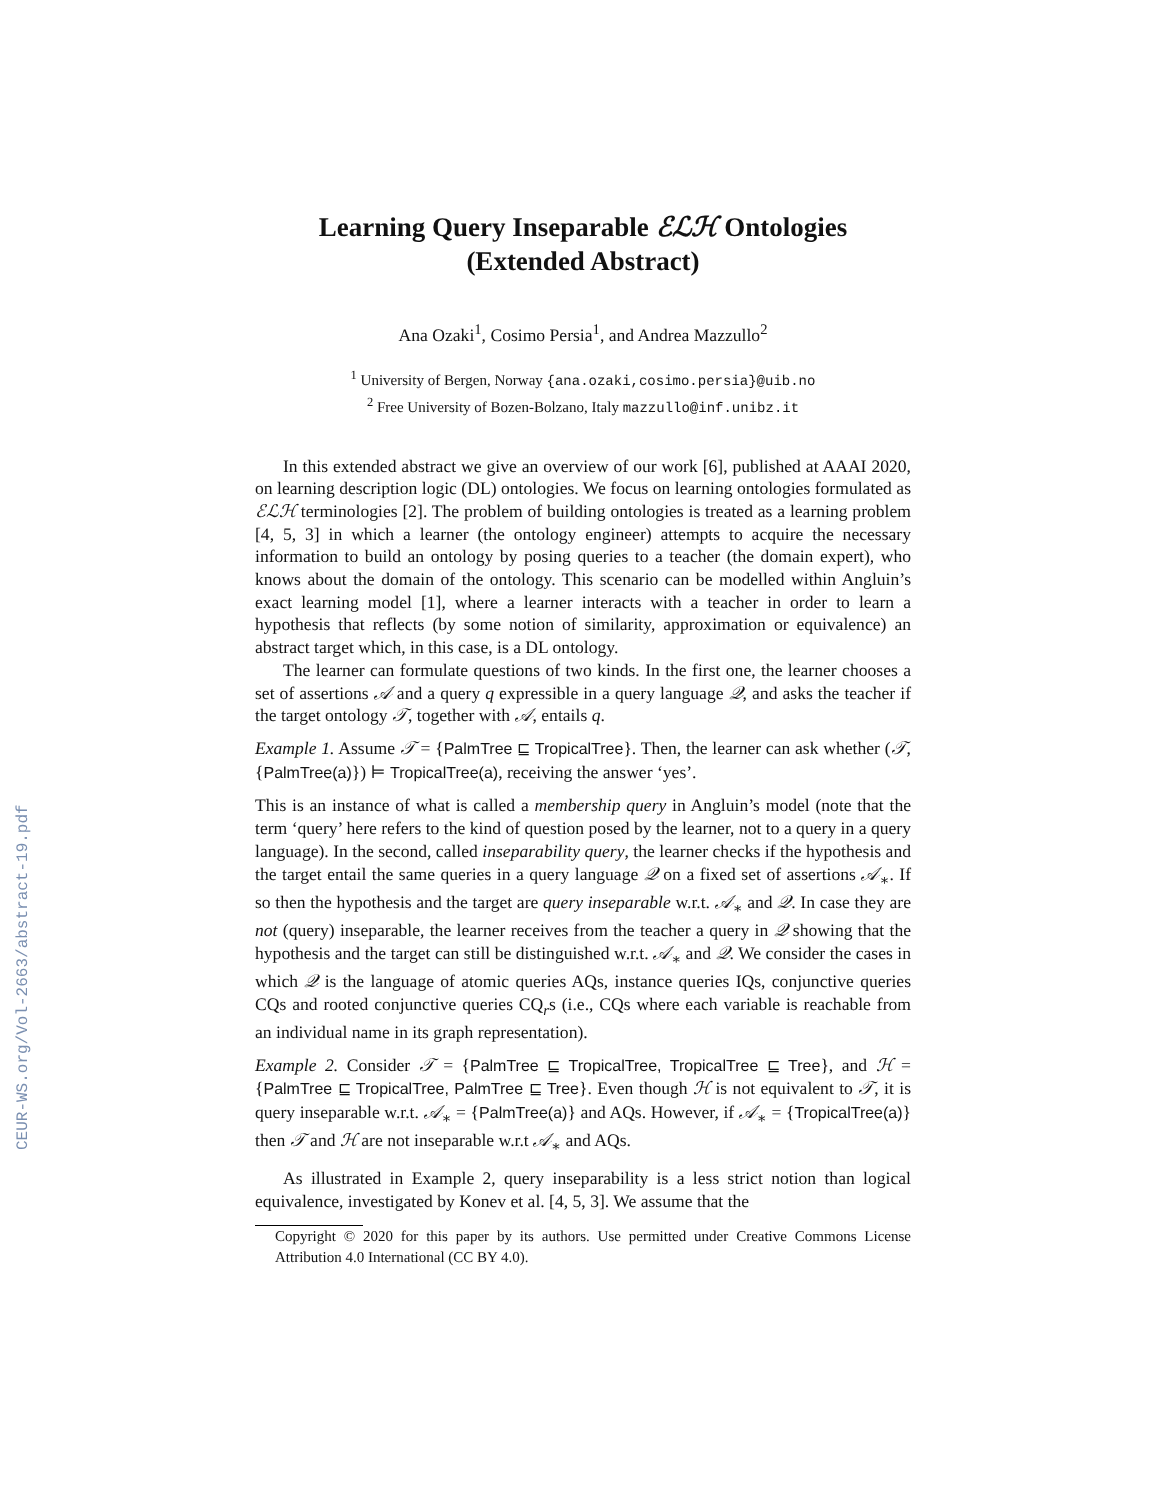CEUR-WS.org/Vol-2663/abstract-19.pdf
Learning Query Inseparable ℰℒℋ Ontologies
(Extended Abstract)
Ana Ozaki<sup>1</sup>, Cosimo Persia<sup>1</sup>, and Andrea Mazzullo<sup>2</sup>
<sup>1</sup> University of Bergen, Norway {ana.ozaki,cosimo.persia}@uib.no
<sup>2</sup> Free University of Bozen-Bolzano, Italy mazzullo@inf.unibz.it
In this extended abstract we give an overview of our work [6], published at AAAI 2020, on learning description logic (DL) ontologies. We focus on learning ontologies formulated as ℰℒℋ terminologies [2]. The problem of building ontologies is treated as a learning problem [4, 5, 3] in which a learner (the ontology engineer) attempts to acquire the necessary information to build an ontology by posing queries to a teacher (the domain expert), who knows about the domain of the ontology. This scenario can be modelled within Angluin’s exact learning model [1], where a learner interacts with a teacher in order to learn a hypothesis that reflects (by some notion of similarity, approximation or equivalence) an abstract target which, in this case, is a DL ontology.
The learner can formulate questions of two kinds. In the first one, the learner chooses a set of assertions 𝒜 and a query q expressible in a query language 𝒬, and asks the teacher if the target ontology 𝒯, together with 𝒜, entails q.
Example 1. Assume 𝒯 = {PalmTree ⊑ TropicalTree}. Then, the learner can ask whether (𝒯, {PalmTree(a)}) ⊨ TropicalTree(a), receiving the answer ‘yes’.
This is an instance of what is called a membership query in Angluin’s model (note that the term ‘query’ here refers to the kind of question posed by the learner, not to a query in a query language). In the second, called inseparability query, the learner checks if the hypothesis and the target entail the same queries in a query language 𝒬 on a fixed set of assertions 𝒜<sub>∗</sub>. If so then the hypothesis and the target are query inseparable w.r.t. 𝒜<sub>∗</sub> and 𝒬. In case they are not (query) inseparable, the learner receives from the teacher a query in 𝒬 showing that the hypothesis and the target can still be distinguished w.r.t. 𝒜<sub>∗</sub> and 𝒬. We consider the cases in which 𝒬 is the language of atomic queries AQs, instance queries IQs, conjunctive queries CQs and rooted conjunctive queries CQ<sub>r</sub>s (i.e., CQs where each variable is reachable from an individual name in its graph representation).
Example 2. Consider 𝒯 = {PalmTree ⊑ TropicalTree, TropicalTree ⊑ Tree}, and ℋ = {PalmTree ⊑ TropicalTree, PalmTree ⊑ Tree}. Even though ℋ is not equivalent to 𝒯, it is query inseparable w.r.t. 𝒜<sub>∗</sub> = {PalmTree(a)} and AQs. However, if 𝒜<sub>∗</sub> = {TropicalTree(a)} then 𝒯 and ℋ are not inseparable w.r.t 𝒜<sub>∗</sub> and AQs.
As illustrated in Example 2, query inseparability is a less strict notion than logical equivalence, investigated by Konev et al. [4, 5, 3]. We assume that the
Copyright © 2020 for this paper by its authors. Use permitted under Creative Commons License Attribution 4.0 International (CC BY 4.0).